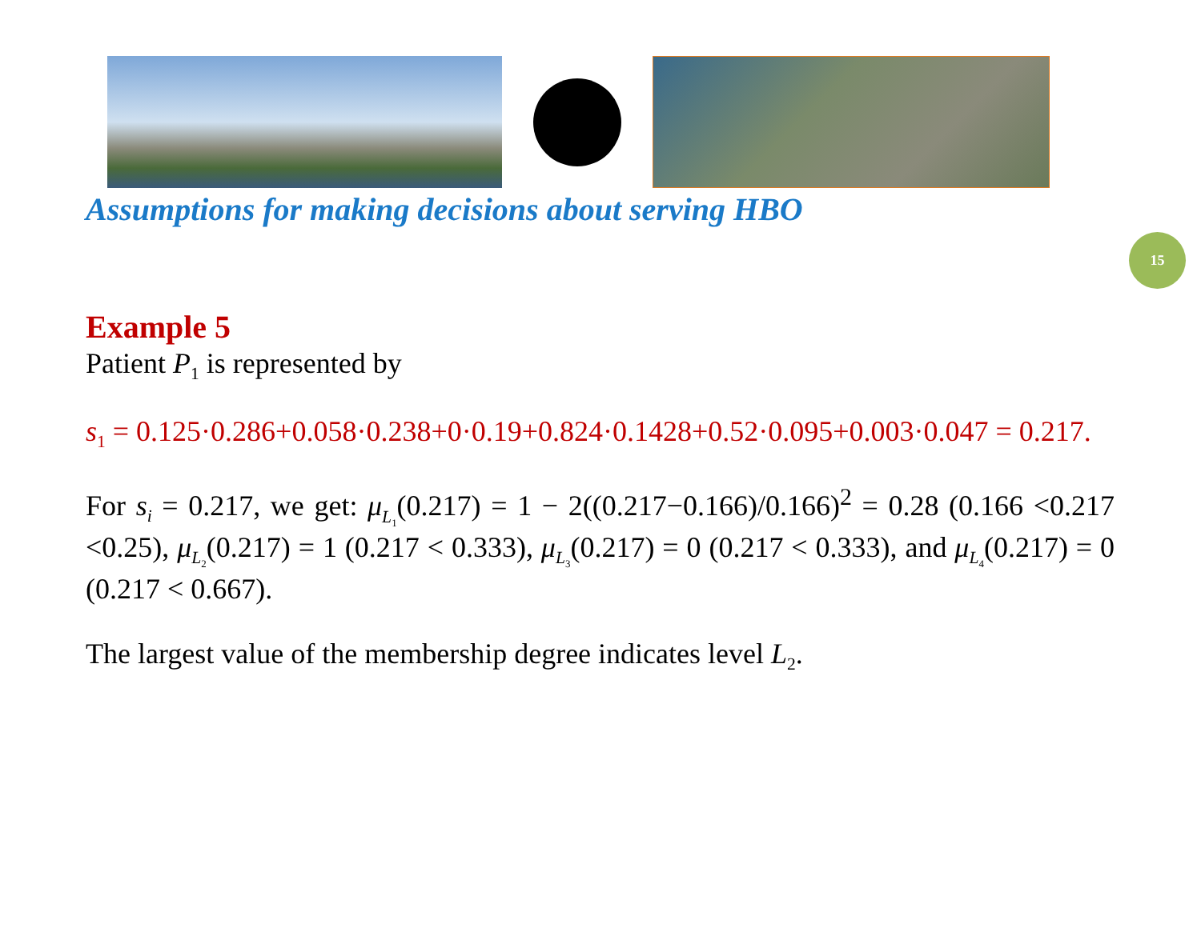15
Assumptions for making decisions about serving HBO
Example 5
Patient P<sub>1</sub> is represented by
s<sub>1</sub> = 0.125·0.286+0.058·0.238+0·0.19+0.824·0.1428+0.52·0.095+0.003·0.047 = 0.217.
For s<sub>i</sub> = 0.217, we get: μ<sub>L<sub>1</sub></sub>(0.217) = 1 − 2((0.217−0.166)/0.166)<sup>2</sup> = 0.28 (0.166 <0.217 <0.25), μ<sub>L<sub>2</sub></sub>(0.217) = 1 (0.217 < 0.333), μ<sub>L<sub>3</sub></sub>(0.217) = 0 (0.217 < 0.333), and μ<sub>L<sub>4</sub></sub>(0.217) = 0 (0.217 < 0.667).
The largest value of the membership degree indicates level L<sub>2</sub>.